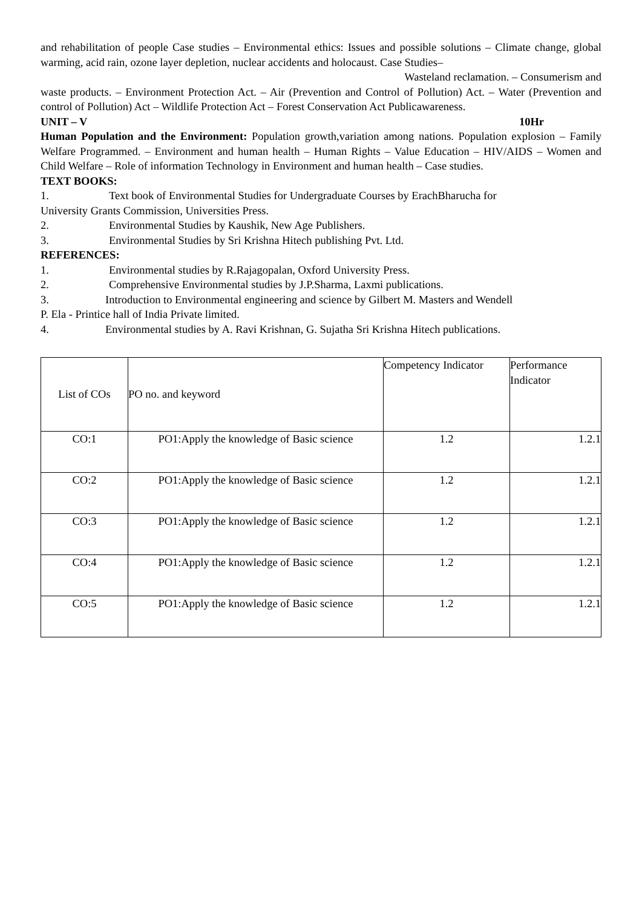and rehabilitation of people Case studies – Environmental ethics: Issues and possible solutions – Climate change, global warming, acid rain, ozone layer depletion, nuclear accidents and holocaust. Case Studies–
Wasteland reclamation. – Consumerism and
waste products. – Environment Protection Act. – Air (Prevention and Control of Pollution) Act. – Water (Prevention and control of Pollution) Act – Wildlife Protection Act – Forest Conservation Act Publicawareness.
UNIT – V 10Hr
Human Population and the Environment: Population growth,variation among nations. Population explosion – Family Welfare Programmed. – Environment and human health – Human Rights – Value Education – HIV/AIDS – Women and Child Welfare – Role of information Technology in Environment and human health – Case studies.
TEXT BOOKS:
1. Text book of Environmental Studies for Undergraduate Courses by ErachBharucha for
University Grants Commission, Universities Press.
2. Environmental Studies by Kaushik, New Age Publishers.
3. Environmental Studies by Sri Krishna Hitech publishing Pvt. Ltd.
REFERENCES:
1. Environmental studies by R.Rajagopalan, Oxford University Press.
2. Comprehensive Environmental studies by J.P.Sharma, Laxmi publications.
3. Introduction to Environmental engineering and science by Gilbert M. Masters and Wendell
P. Ela - Printice hall of India Private limited.
4. Environmental studies by A. Ravi Krishnan, G. Sujatha Sri Krishna Hitech publications.
| List of COs | PO no. and keyword | Competency Indicator | Performance Indicator |
| CO:1 | PO1:Apply the knowledge of Basic science | 1.2 | 1.2.1 |
| CO:2 | PO1:Apply the knowledge of Basic science | 1.2 | 1.2.1 |
| CO:3 | PO1:Apply the knowledge of Basic science | 1.2 | 1.2.1 |
| CO:4 | PO1:Apply the knowledge of Basic science | 1.2 | 1.2.1 |
| CO:5 | PO1:Apply the knowledge of Basic science | 1.2 | 1.2.1 |